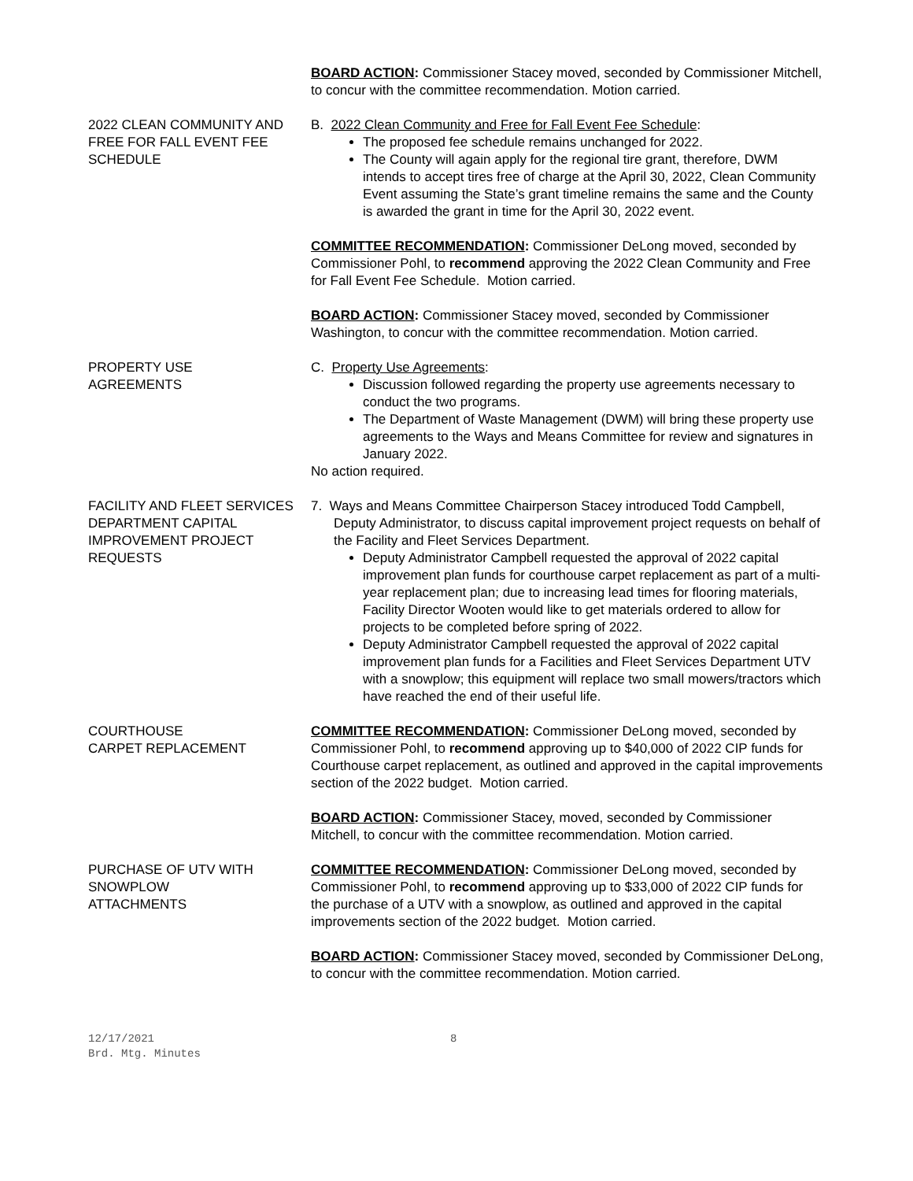BOARD ACTION: Commissioner Stacey moved, seconded by Commissioner Mitchell, to concur with the committee recommendation. Motion carried.
2022 CLEAN COMMUNITY AND FREE FOR FALL EVENT FEE SCHEDULE
B. 2022 Clean Community and Free for Fall Event Fee Schedule:
The proposed fee schedule remains unchanged for 2022.
The County will again apply for the regional tire grant, therefore, DWM intends to accept tires free of charge at the April 30, 2022, Clean Community Event assuming the State’s grant timeline remains the same and the County is awarded the grant in time for the April 30, 2022 event.
COMMITTEE RECOMMENDATION: Commissioner DeLong moved, seconded by Commissioner Pohl, to recommend approving the 2022 Clean Community and Free for Fall Event Fee Schedule. Motion carried.
BOARD ACTION: Commissioner Stacey moved, seconded by Commissioner Washington, to concur with the committee recommendation. Motion carried.
PROPERTY USE
AGREEMENTS
C. Property Use Agreements:
Discussion followed regarding the property use agreements necessary to conduct the two programs.
The Department of Waste Management (DWM) will bring these property use agreements to the Ways and Means Committee for review and signatures in January 2022.
No action required.
FACILITY AND FLEET SERVICES DEPARTMENT CAPITAL IMPROVEMENT PROJECT REQUESTS
7. Ways and Means Committee Chairperson Stacey introduced Todd Campbell, Deputy Administrator, to discuss capital improvement project requests on behalf of the Facility and Fleet Services Department.
Deputy Administrator Campbell requested the approval of 2022 capital improvement plan funds for courthouse carpet replacement as part of a multi-year replacement plan; due to increasing lead times for flooring materials, Facility Director Wooten would like to get materials ordered to allow for projects to be completed before spring of 2022.
Deputy Administrator Campbell requested the approval of 2022 capital improvement plan funds for a Facilities and Fleet Services Department UTV with a snowplow; this equipment will replace two small mowers/tractors which have reached the end of their useful life.
COURTHOUSE
CARPET REPLACEMENT
COMMITTEE RECOMMENDATION: Commissioner DeLong moved, seconded by Commissioner Pohl, to recommend approving up to $40,000 of 2022 CIP funds for Courthouse carpet replacement, as outlined and approved in the capital improvements section of the 2022 budget. Motion carried.
BOARD ACTION: Commissioner Stacey, moved, seconded by Commissioner Mitchell, to concur with the committee recommendation. Motion carried.
PURCHASE OF UTV WITH SNOWPLOW
ATTACHMENTS
COMMITTEE RECOMMENDATION: Commissioner DeLong moved, seconded by Commissioner Pohl, to recommend approving up to $33,000 of 2022 CIP funds for the purchase of a UTV with a snowplow, as outlined and approved in the capital improvements section of the 2022 budget. Motion carried.
BOARD ACTION: Commissioner Stacey moved, seconded by Commissioner DeLong, to concur with the committee recommendation. Motion carried.
12/17/2021
Brd. Mtg. Minutes
8